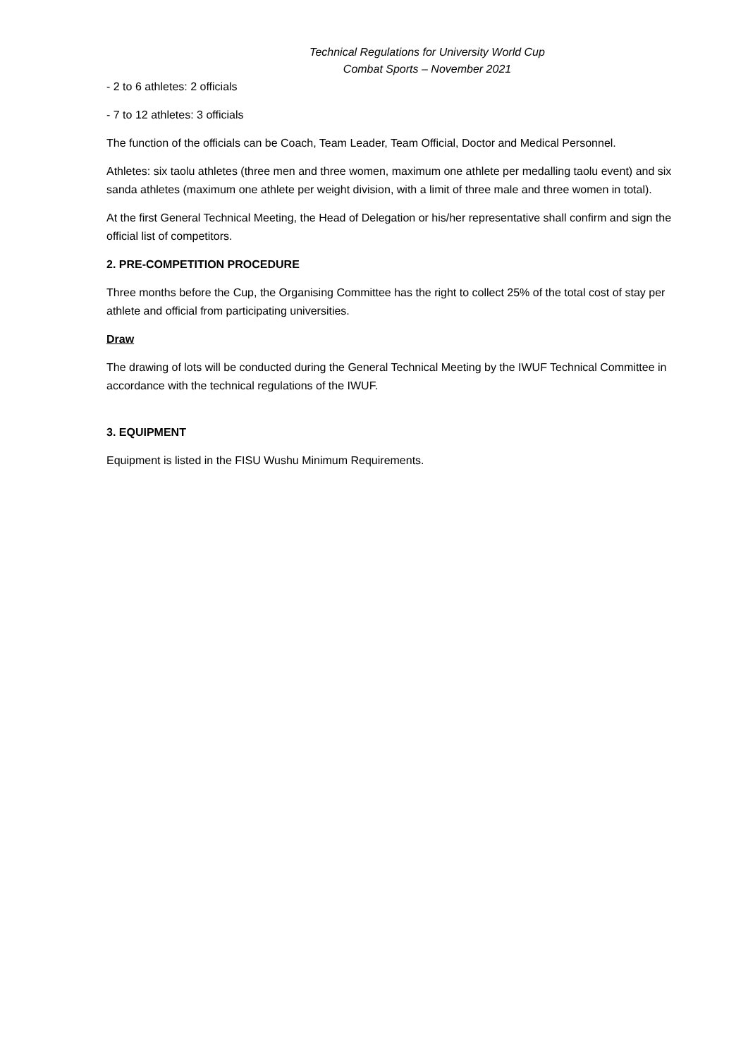Technical Regulations for University World Cup
Combat Sports – November 2021
- 2 to 6 athletes: 2 officials
- 7 to 12 athletes: 3 officials
The function of the officials can be Coach, Team Leader, Team Official, Doctor and Medical Personnel.
Athletes: six taolu athletes (three men and three women, maximum one athlete per medalling taolu event) and six sanda athletes (maximum one athlete per weight division, with a limit of three male and three women in total).
At the first General Technical Meeting, the Head of Delegation or his/her representative shall confirm and sign the official list of competitors.
2. PRE-COMPETITION PROCEDURE
Three months before the Cup, the Organising Committee has the right to collect 25% of the total cost of stay per athlete and official from participating universities.
Draw
The drawing of lots will be conducted during the General Technical Meeting by the IWUF Technical Committee in accordance with the technical regulations of the IWUF.
3. EQUIPMENT
Equipment is listed in the FISU Wushu Minimum Requirements.